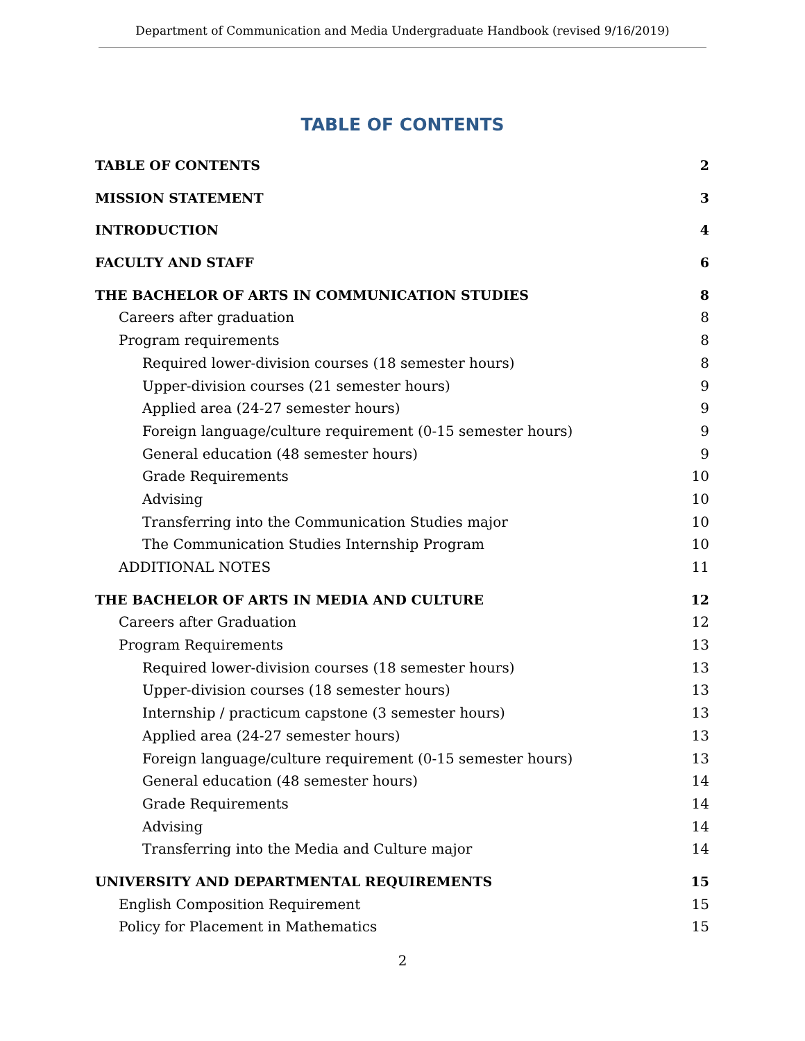Department of Communication and Media Undergraduate Handbook (revised 9/16/2019)
TABLE OF CONTENTS
TABLE OF CONTENTS 2
MISSION STATEMENT 3
INTRODUCTION 4
FACULTY AND STAFF 6
THE BACHELOR OF ARTS IN COMMUNICATION STUDIES 8
Careers after graduation 8
Program requirements 8
Required lower-division courses (18 semester hours) 8
Upper-division courses (21 semester hours) 9
Applied area (24-27 semester hours) 9
Foreign language/culture requirement (0-15 semester hours) 9
General education (48 semester hours) 9
Grade Requirements 10
Advising 10
Transferring into the Communication Studies major 10
The Communication Studies Internship Program 10
ADDITIONAL NOTES 11
THE BACHELOR OF ARTS IN MEDIA AND CULTURE 12
Careers after Graduation 12
Program Requirements 13
Required lower-division courses (18 semester hours) 13
Upper-division courses (18 semester hours) 13
Internship / practicum capstone (3 semester hours) 13
Applied area (24-27 semester hours) 13
Foreign language/culture requirement (0-15 semester hours) 13
General education (48 semester hours) 14
Grade Requirements 14
Advising 14
Transferring into the Media and Culture major 14
UNIVERSITY AND DEPARTMENTAL REQUIREMENTS 15
English Composition Requirement 15
Policy for Placement in Mathematics 15
2